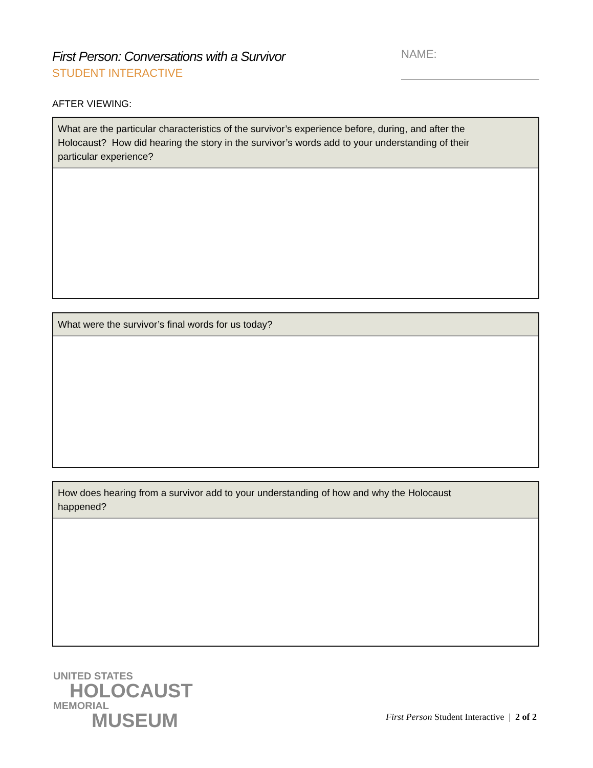First Person: Conversations with a Survivor
STUDENT INTERACTIVE
NAME:
AFTER VIEWING:
What are the particular characteristics of the survivor’s experience before, during, and after the
Holocaust? How did hearing the story in the survivor’s words add to your understanding of their
particular experience?
What were the survivor’s final words for us today?
How does hearing from a survivor add to your understanding of how and why the Holocaust
happened?
UNITED STATES
HOLOCAUST
MEMORIAL
MUSEUM
First Person Student Interactive | 2 of 2